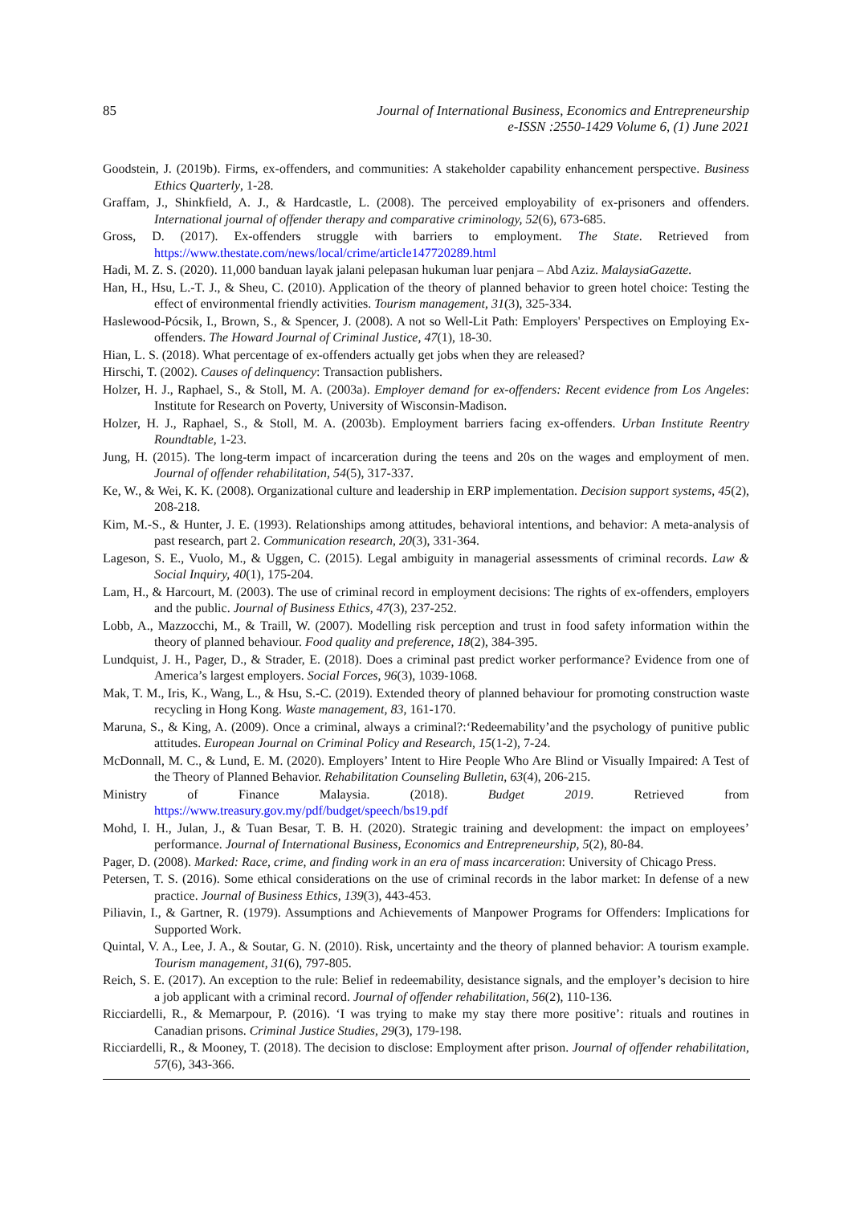85 Journal of International Business, Economics and Entrepreneurship
e-ISSN :2550-1429 Volume 6, (1) June 2021
Goodstein, J. (2019b). Firms, ex-offenders, and communities: A stakeholder capability enhancement perspective. Business Ethics Quarterly, 1-28.
Graffam, J., Shinkfield, A. J., & Hardcastle, L. (2008). The perceived employability of ex-prisoners and offenders. International journal of offender therapy and comparative criminology, 52(6), 673-685.
Gross, D. (2017). Ex-offenders struggle with barriers to employment. The State. Retrieved from https://www.thestate.com/news/local/crime/article147720289.html
Hadi, M. Z. S. (2020). 11,000 banduan layak jalani pelepasan hukuman luar penjara – Abd Aziz. MalaysiaGazette.
Han, H., Hsu, L.-T. J., & Sheu, C. (2010). Application of the theory of planned behavior to green hotel choice: Testing the effect of environmental friendly activities. Tourism management, 31(3), 325-334.
Haslewood‐Pócsik, I., Brown, S., & Spencer, J. (2008). A not so Well‐Lit Path: Employers' Perspectives on Employing Ex‐offenders. The Howard Journal of Criminal Justice, 47(1), 18-30.
Hian, L. S. (2018). What percentage of ex-offenders actually get jobs when they are released?
Hirschi, T. (2002). Causes of delinquency: Transaction publishers.
Holzer, H. J., Raphael, S., & Stoll, M. A. (2003a). Employer demand for ex-offenders: Recent evidence from Los Angeles: Institute for Research on Poverty, University of Wisconsin-Madison.
Holzer, H. J., Raphael, S., & Stoll, M. A. (2003b). Employment barriers facing ex-offenders. Urban Institute Reentry Roundtable, 1-23.
Jung, H. (2015). The long-term impact of incarceration during the teens and 20s on the wages and employment of men. Journal of offender rehabilitation, 54(5), 317-337.
Ke, W., & Wei, K. K. (2008). Organizational culture and leadership in ERP implementation. Decision support systems, 45(2), 208-218.
Kim, M.-S., & Hunter, J. E. (1993). Relationships among attitudes, behavioral intentions, and behavior: A meta-analysis of past research, part 2. Communication research, 20(3), 331-364.
Lageson, S. E., Vuolo, M., & Uggen, C. (2015). Legal ambiguity in managerial assessments of criminal records. Law & Social Inquiry, 40(1), 175-204.
Lam, H., & Harcourt, M. (2003). The use of criminal record in employment decisions: The rights of ex-offenders, employers and the public. Journal of Business Ethics, 47(3), 237-252.
Lobb, A., Mazzocchi, M., & Traill, W. (2007). Modelling risk perception and trust in food safety information within the theory of planned behaviour. Food quality and preference, 18(2), 384-395.
Lundquist, J. H., Pager, D., & Strader, E. (2018). Does a criminal past predict worker performance? Evidence from one of America’s largest employers. Social Forces, 96(3), 1039-1068.
Mak, T. M., Iris, K., Wang, L., & Hsu, S.-C. (2019). Extended theory of planned behaviour for promoting construction waste recycling in Hong Kong. Waste management, 83, 161-170.
Maruna, S., & King, A. (2009). Once a criminal, always a criminal?:‘Redeemability’and the psychology of punitive public attitudes. European Journal on Criminal Policy and Research, 15(1-2), 7-24.
McDonnall, M. C., & Lund, E. M. (2020). Employers’ Intent to Hire People Who Are Blind or Visually Impaired: A Test of the Theory of Planned Behavior. Rehabilitation Counseling Bulletin, 63(4), 206-215.
Ministry of Finance Malaysia. (2018). Budget 2019. Retrieved from
https://www.treasury.gov.my/pdf/budget/speech/bs19.pdf
Mohd, I. H., Julan, J., & Tuan Besar, T. B. H. (2020). Strategic training and development: the impact on employees’ performance. Journal of International Business, Economics and Entrepreneurship, 5(2), 80-84.
Pager, D. (2008). Marked: Race, crime, and finding work in an era of mass incarceration: University of Chicago Press.
Petersen, T. S. (2016). Some ethical considerations on the use of criminal records in the labor market: In defense of a new practice. Journal of Business Ethics, 139(3), 443-453.
Piliavin, I., & Gartner, R. (1979). Assumptions and Achievements of Manpower Programs for Offenders: Implications for Supported Work.
Quintal, V. A., Lee, J. A., & Soutar, G. N. (2010). Risk, uncertainty and the theory of planned behavior: A tourism example. Tourism management, 31(6), 797-805.
Reich, S. E. (2017). An exception to the rule: Belief in redeemability, desistance signals, and the employer’s decision to hire a job applicant with a criminal record. Journal of offender rehabilitation, 56(2), 110-136.
Ricciardelli, R., & Memarpour, P. (2016). ‘I was trying to make my stay there more positive’: rituals and routines in Canadian prisons. Criminal Justice Studies, 29(3), 179-198.
Ricciardelli, R., & Mooney, T. (2018). The decision to disclose: Employment after prison. Journal of offender rehabilitation, 57(6), 343-366.